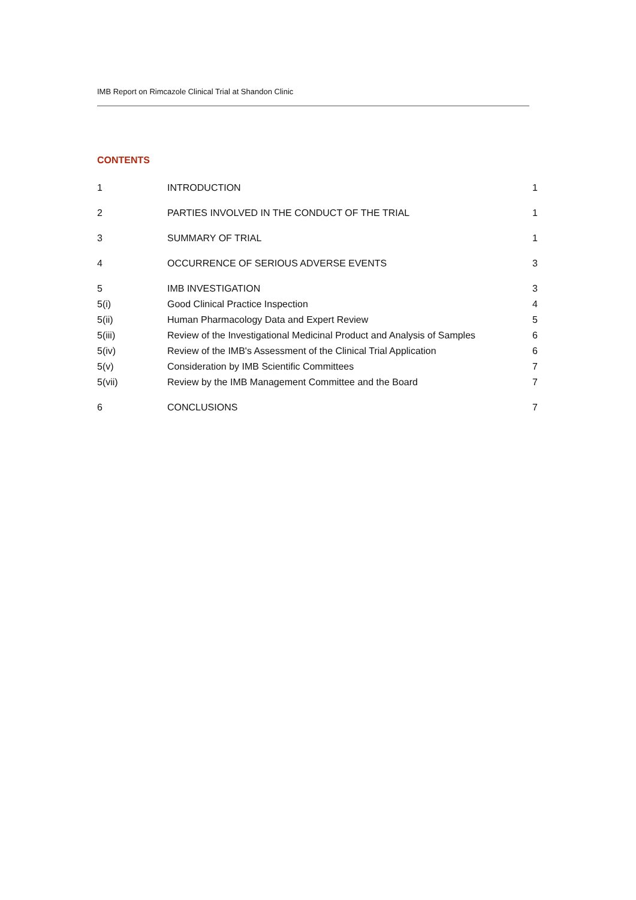IMB Report on Rimcazole Clinical Trial at Shandon Clinic
CONTENTS
| 1 | INTRODUCTION | 1 |
| 2 | PARTIES INVOLVED IN THE CONDUCT OF THE TRIAL | 1 |
| 3 | SUMMARY OF TRIAL | 1 |
| 4 | OCCURRENCE OF SERIOUS ADVERSE EVENTS | 3 |
| 5 | IMB INVESTIGATION | 3 |
| 5(i) | Good Clinical Practice Inspection | 4 |
| 5(ii) | Human Pharmacology Data and Expert Review | 5 |
| 5(iii) | Review of the Investigational Medicinal Product and Analysis of Samples | 6 |
| 5(iv) | Review of the IMB's Assessment of the Clinical Trial Application | 6 |
| 5(v) | Consideration by IMB Scientific Committees | 7 |
| 5(vii) | Review by the IMB Management Committee and the Board | 7 |
| 6 | CONCLUSIONS | 7 |